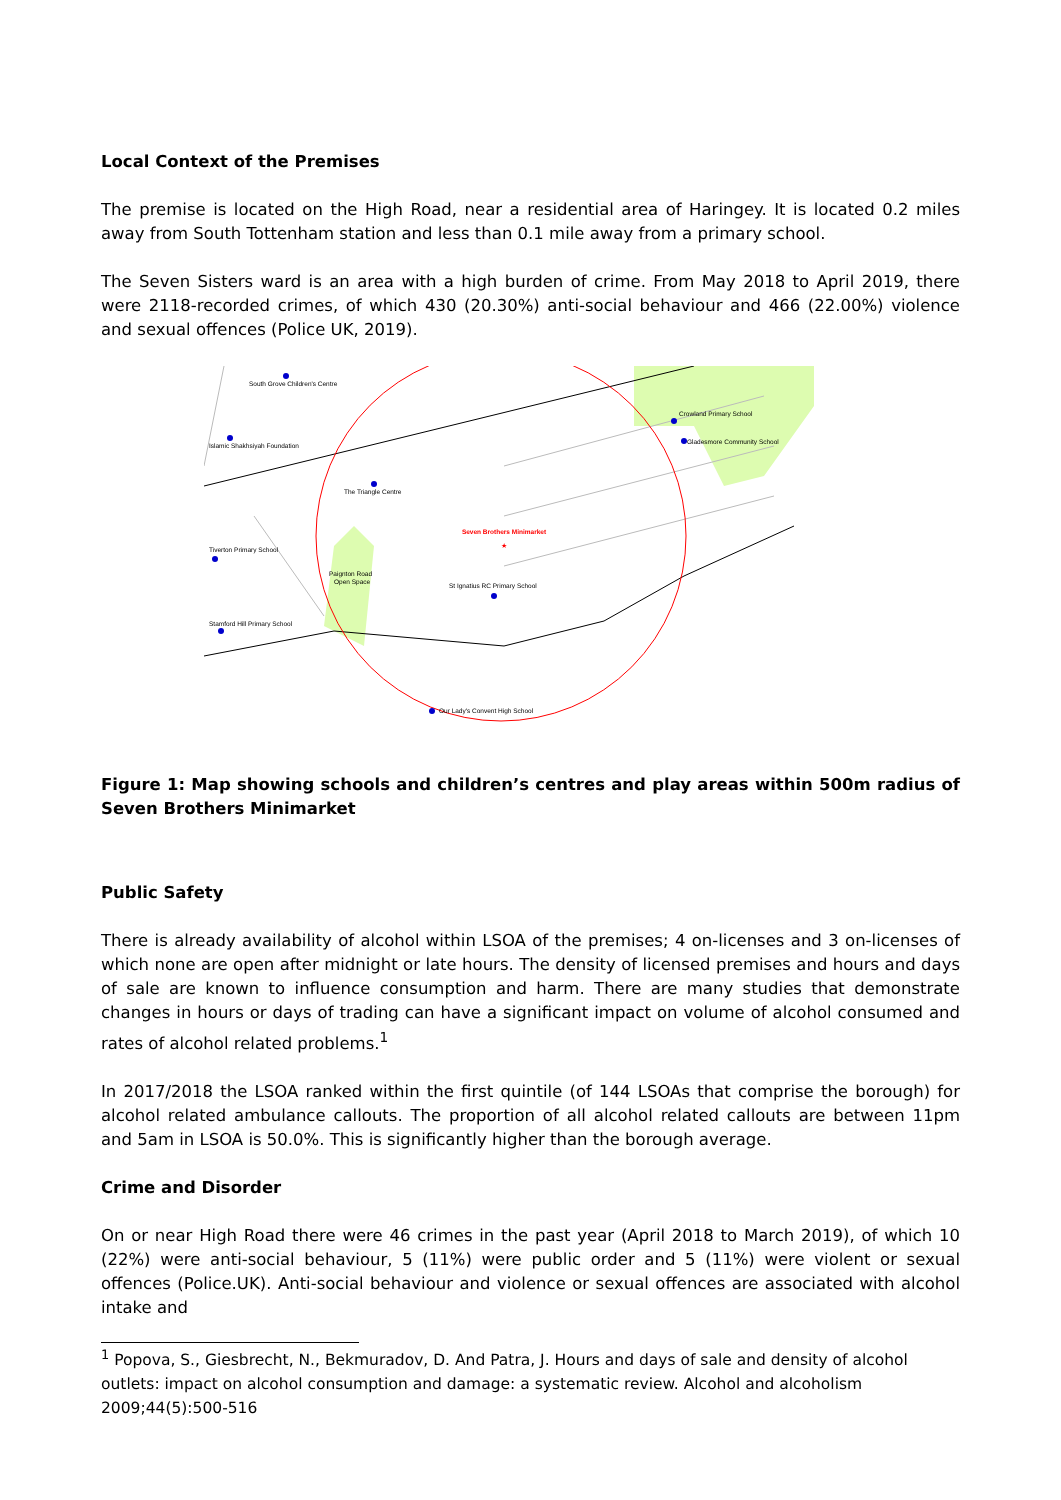Local Context of the Premises
The premise is located on the High Road, near a residential area of Haringey. It is located 0.2 miles away from South Tottenham station and less than 0.1 mile away from a primary school.
The Seven Sisters ward is an area with a high burden of crime. From May 2018 to April 2019, there were 2118-recorded crimes, of which 430 (20.30%) anti-social behaviour and 466 (22.00%) violence and sexual offences (Police UK, 2019).
Seven Brothers Minimarket
★
South Grove Children's Centre
Islamic Shakhsiyah Foundation
The Triangle Centre
Crowland Primary School
Gladesmore Community School
Tiverton Primary School
Paignton Road
Open Space
St Ignatius RC Primary School
Stamford Hill Primary School
Our Lady's Convent High School
Figure 1: Map showing schools and children’s centres and play areas within 500m radius of Seven Brothers Minimarket
Public Safety
There is already availability of alcohol within LSOA of the premises; 4 on-licenses and 3 on-licenses of which none are open after midnight or late hours. The density of licensed premises and hours and days of sale are known to influence consumption and harm. There are many studies that demonstrate changes in hours or days of trading can have a significant impact on volume of alcohol consumed and rates of alcohol related problems.<sup>1</sup>
In 2017/2018 the LSOA ranked within the first quintile (of 144 LSOAs that comprise the borough) for alcohol related ambulance callouts. The proportion of all alcohol related callouts are between 11pm and 5am in LSOA is 50.0%. This is significantly higher than the borough average.
Crime and Disorder
On or near High Road there were 46 crimes in the past year (April 2018 to March 2019), of which 10 (22%) were anti-social behaviour, 5 (11%) were public order and 5 (11%) were violent or sexual offences (Police.UK). Anti-social behaviour and violence or sexual offences are associated with alcohol intake and
<sup>1</sup> Popova, S., Giesbrecht, N., Bekmuradov, D. And Patra, J. Hours and days of sale and density of alcohol outlets: impact on alcohol consumption and damage: a systematic review. Alcohol and alcoholism 2009;44(5):500-516